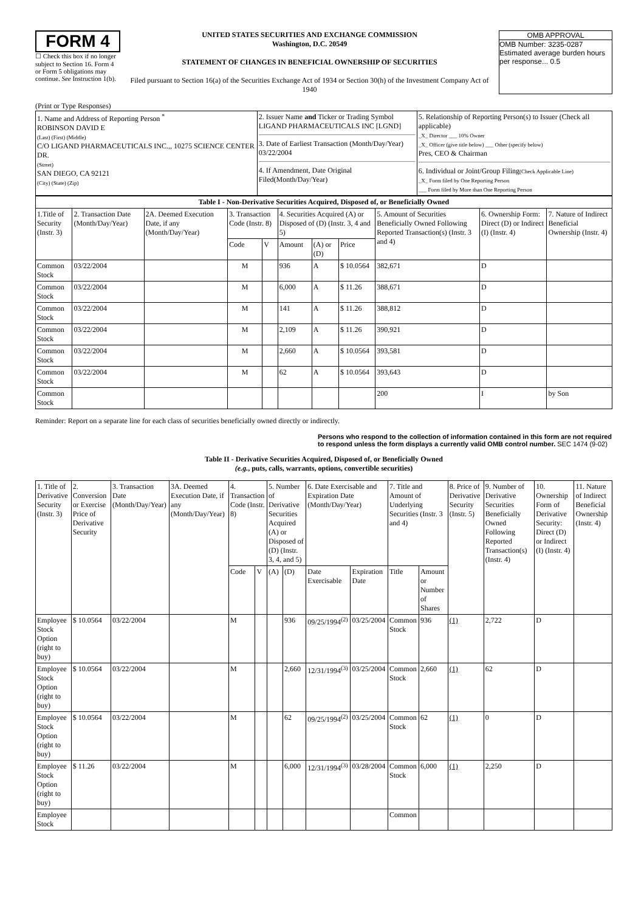FORM 4
☐ Check this box if no longer subject to Section 16. Form 4 or Form 5 obligations may continue. See Instruction 1(b).
UNITED STATES SECURITIES AND EXCHANGE COMMISSION
Washington, D.C. 20549
STATEMENT OF CHANGES IN BENEFICIAL OWNERSHIP OF SECURITIES
Filed pursuant to Section 16(a) of the Securities Exchange Act of 1934 or Section 30(h) of the Investment Company Act of 1940
OMB APPROVAL
OMB Number: 3235-0287
Estimated average burden hours per response... 0.5
(Print or Type Responses)
| 1. Name and Address of Reporting Person <sup>*</sup> ROBINSON DAVID E (Last) (First) (Middle) C/O LIGAND PHARMACEUTICALS INC.,, 10275 SCIENCE CENTER DR. (Street) SAN DIEGO, CA 92121 (City) (State) (Zip) | 2. Issuer Name and Ticker or Trading Symbol LIGAND PHARMACEUTICALS INC [LGND] 3. Date of Earliest Transaction (Month/Day/Year) 03/22/2004 4. If Amendment, Date Original Filed(Month/Day/Year) | 5. Relationship of Reporting Person(s) to Issuer (Check all applicable) _X_ Director ___ 10% Owner _X_ Officer (give title below) ___ Other (specify below) Pres, CEO & Chairman 6. Individual or Joint/Group Filing (Check Applicable Line) _X_ Form filed by One Reporting Person ___ Form filed by More than One Reporting Person |
| Table I - Non-Derivative Securities Acquired, Disposed of, or Beneficially Owned | | | | | | | | | | |
| --- | --- | --- | --- | --- | --- | --- | --- | --- | --- | --- |
| 1.Title of Security (Instr. 3) | 2. Transaction Date (Month/Day/Year) | 2A. Deemed Execution Date, if any (Month/Day/Year) | 3. Transaction Code (Instr. 8) | | 4. Securities Acquired (A) or Disposed of (D) (Instr. 3, 4 and 5) | | | 5. Amount of Securities Beneficially Owned Following Reported Transaction(s) (Instr. 3 and 4) | 6. Ownership Form: Direct (D) or Indirect (I) (Instr. 4) | 7. Nature of Indirect Beneficial Ownership (Instr. 4) |
| | | | Code | V | Amount | (A) or (D) | Price | | | |
| Common Stock | 03/22/2004 | | M | | 936 | A | $ 10.0564 | 382,671 | D | |
| Common Stock | 03/22/2004 | | M | | 6,000 | A | $ 11.26 | 388,671 | D | |
| Common Stock | 03/22/2004 | | M | | 141 | A | $ 11.26 | 388,812 | D | |
| Common Stock | 03/22/2004 | | M | | 2,109 | A | $ 11.26 | 390,921 | D | |
| Common Stock | 03/22/2004 | | M | | 2,660 | A | $ 10.0564 | 393,581 | D | |
| Common Stock | 03/22/2004 | | M | | 62 | A | $ 10.0564 | 393,643 | D | |
| Common Stock | | | | | | | | 200 | I | by Son |
Reminder: Report on a separate line for each class of securities beneficially owned directly or indirectly.
Persons who respond to the collection of information contained in this form are not required to respond unless the form displays a currently valid OMB control number. SEC 1474 (9-02)
Table II - Derivative Securities Acquired, Disposed of, or Beneficially Owned
(e.g., puts, calls, warrants, options, convertible securities)
| 1. Title of Derivative Security (Instr. 3) | 2. Conversion or Exercise Price of Derivative Security | 3. Transaction Date (Month/Day/Year) | 3A. Deemed Execution Date, if any (Month/Day/Year) | 4. Transaction Code (Instr. 8) | | 5. Number of Derivative Securities Acquired (A) or Disposed of (D) (Instr. 3, 4, and 5) | | 6. Date Exercisable and Expiration Date (Month/Day/Year) | | 7. Title and Amount of Underlying Securities (Instr. 3 and 4) | | 8. Price of Derivative Security (Instr. 5) | 9. Number of Derivative Securities Beneficially Owned Following Reported Transaction(s) (Instr. 4) | 10. Ownership Form of Derivative Security: Direct (D) or Indirect (I) (Instr. 4) | 11. Nature of Indirect Beneficial Ownership (Instr. 4) |
| --- | --- | --- | --- | --- | --- | --- | --- | --- | --- | --- | --- | --- | --- | --- | --- |
| | | | | Code | V | (A) | (D) | Date Exercisable | Expiration Date | Title | Amount or Number of Shares | | | | |
| Employee Stock Option (right to buy) | $ 10.0564 | 03/22/2004 | | M | | | 936 | 09/25/1994<sup>(2)</sup> | 03/25/2004 | Common Stock | 936 | (1) | 2,722 | D | |
| Employee Stock Option (right to buy) | $ 10.0564 | 03/22/2004 | | M | | | 2,660 | 12/31/1994<sup>(3)</sup> | 03/25/2004 | Common Stock | 2,660 | (1) | 62 | D | |
| Employee Stock Option (right to buy) | $ 10.0564 | 03/22/2004 | | M | | | 62 | 09/25/1994<sup>(2)</sup> | 03/25/2004 | Common Stock | 62 | (1) | 0 | D | |
| Employee Stock Option (right to buy) | $ 11.26 | 03/22/2004 | | M | | | 6,000 | 12/31/1994<sup>(3)</sup> | 03/28/2004 | Common Stock | 6,000 | (1) | 2,250 | D | |
| Employee Stock | | | | | | | | | | Common | | | | | |